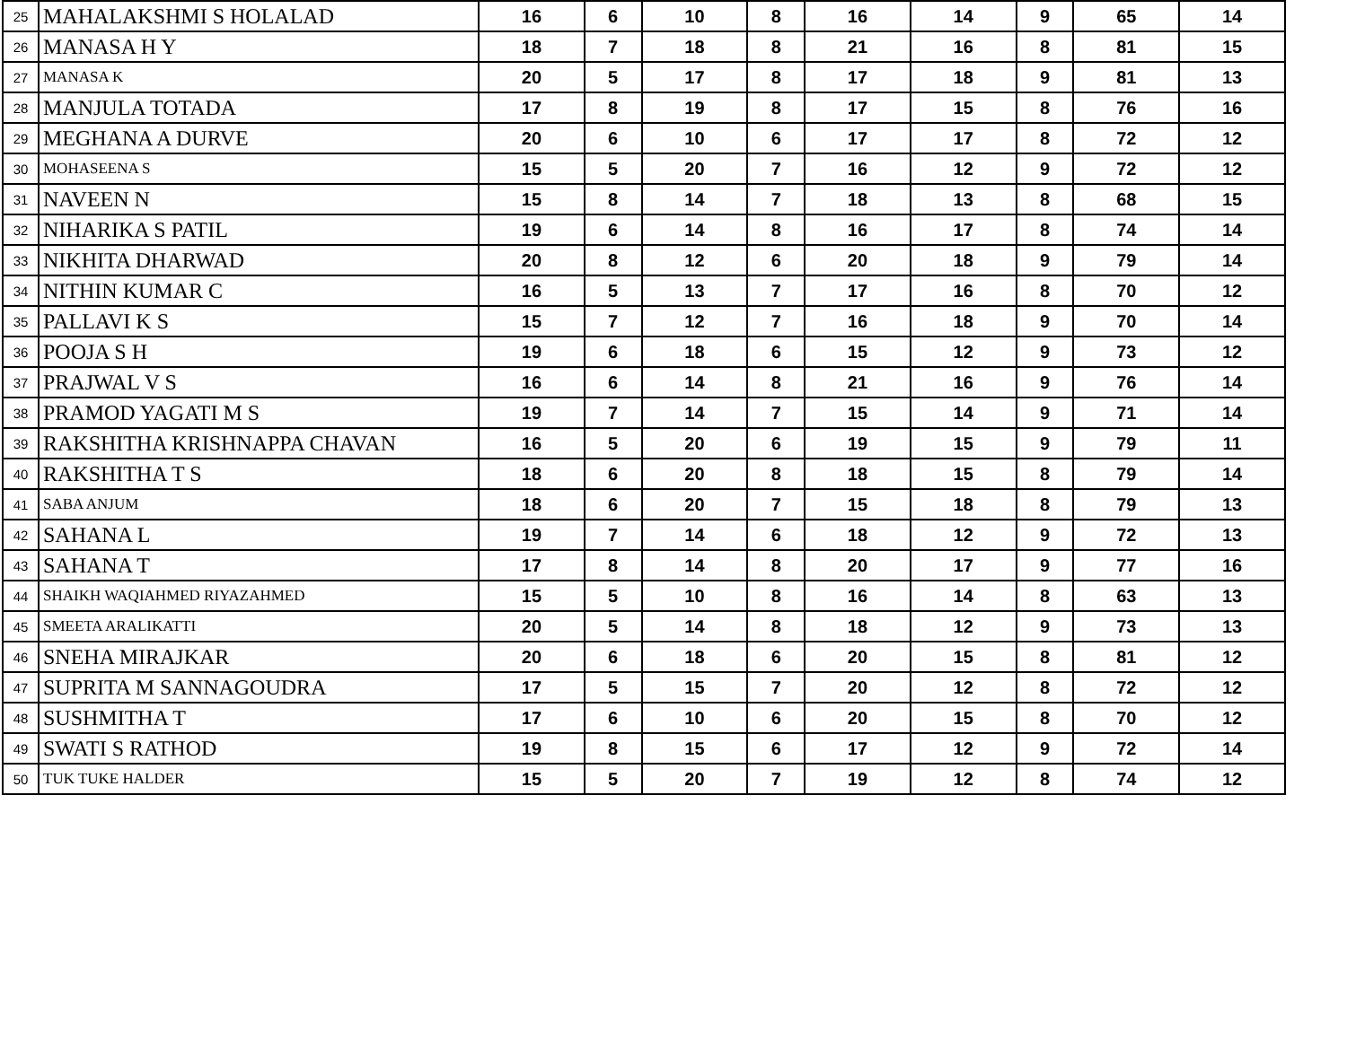| 25 | MAHALAKSHMI S HOLALAD | 16 | 6 | 10 | 8 | 16 | 14 | 9 | 65 | 14 |
| 26 | MANASA H Y | 18 | 7 | 18 | 8 | 21 | 16 | 8 | 81 | 15 |
| 27 | MANASA K | 20 | 5 | 17 | 8 | 17 | 18 | 9 | 81 | 13 |
| 28 | MANJULA TOTADA | 17 | 8 | 19 | 8 | 17 | 15 | 8 | 76 | 16 |
| 29 | MEGHANA A DURVE | 20 | 6 | 10 | 6 | 17 | 17 | 8 | 72 | 12 |
| 30 | MOHASEENA S | 15 | 5 | 20 | 7 | 16 | 12 | 9 | 72 | 12 |
| 31 | NAVEEN N | 15 | 8 | 14 | 7 | 18 | 13 | 8 | 68 | 15 |
| 32 | NIHARIKA S PATIL | 19 | 6 | 14 | 8 | 16 | 17 | 8 | 74 | 14 |
| 33 | NIKHITA DHARWAD | 20 | 8 | 12 | 6 | 20 | 18 | 9 | 79 | 14 |
| 34 | NITHIN KUMAR C | 16 | 5 | 13 | 7 | 17 | 16 | 8 | 70 | 12 |
| 35 | PALLAVI K S | 15 | 7 | 12 | 7 | 16 | 18 | 9 | 70 | 14 |
| 36 | POOJA S H | 19 | 6 | 18 | 6 | 15 | 12 | 9 | 73 | 12 |
| 37 | PRAJWAL V S | 16 | 6 | 14 | 8 | 21 | 16 | 9 | 76 | 14 |
| 38 | PRAMOD YAGATI M S | 19 | 7 | 14 | 7 | 15 | 14 | 9 | 71 | 14 |
| 39 | RAKSHITHA KRISHNAPPA CHAVAN | 16 | 5 | 20 | 6 | 19 | 15 | 9 | 79 | 11 |
| 40 | RAKSHITHA T S | 18 | 6 | 20 | 8 | 18 | 15 | 8 | 79 | 14 |
| 41 | SABA ANJUM | 18 | 6 | 20 | 7 | 15 | 18 | 8 | 79 | 13 |
| 42 | SAHANA L | 19 | 7 | 14 | 6 | 18 | 12 | 9 | 72 | 13 |
| 43 | SAHANA T | 17 | 8 | 14 | 8 | 20 | 17 | 9 | 77 | 16 |
| 44 | SHAIKH WAQIAHMED RIYAZAHMED | 15 | 5 | 10 | 8 | 16 | 14 | 8 | 63 | 13 |
| 45 | SMEETA ARALIKATTI | 20 | 5 | 14 | 8 | 18 | 12 | 9 | 73 | 13 |
| 46 | SNEHA MIRAJKAR | 20 | 6 | 18 | 6 | 20 | 15 | 8 | 81 | 12 |
| 47 | SUPRITA M SANNAGOUDRA | 17 | 5 | 15 | 7 | 20 | 12 | 8 | 72 | 12 |
| 48 | SUSHMITHA T | 17 | 6 | 10 | 6 | 20 | 15 | 8 | 70 | 12 |
| 49 | SWATI S RATHOD | 19 | 8 | 15 | 6 | 17 | 12 | 9 | 72 | 14 |
| 50 | TUK TUKE HALDER | 15 | 5 | 20 | 7 | 19 | 12 | 8 | 74 | 12 |